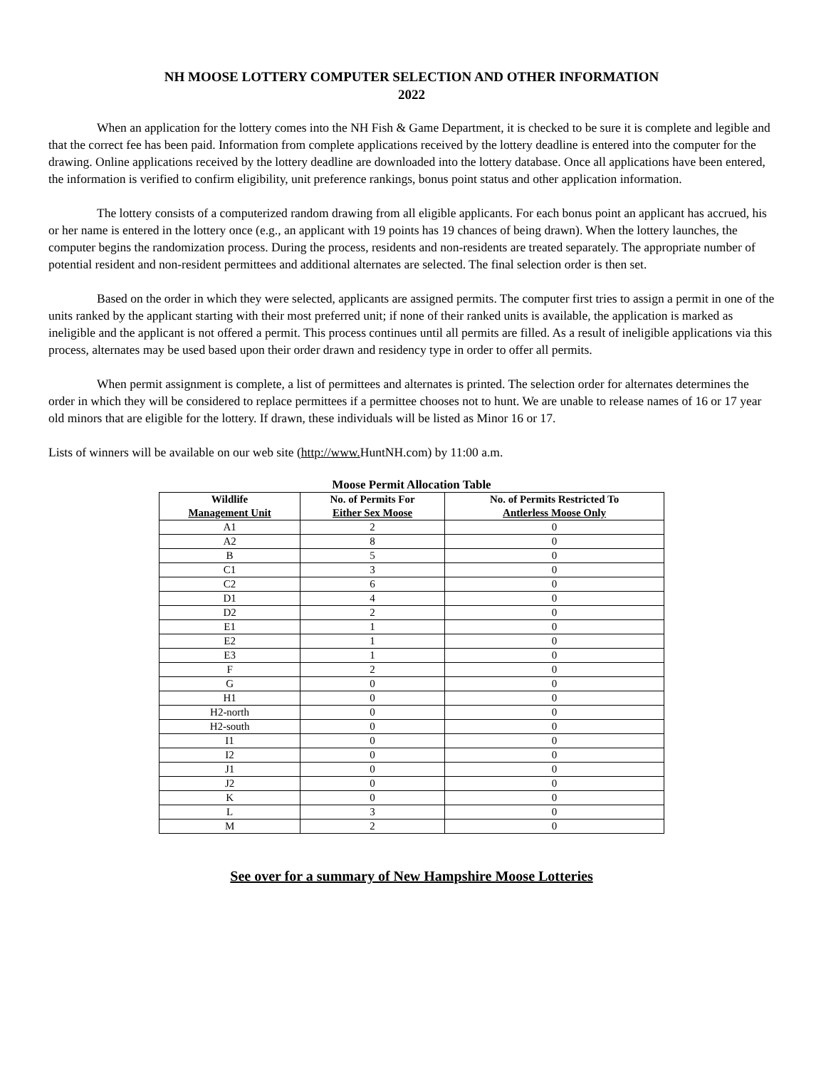NH MOOSE LOTTERY COMPUTER SELECTION AND OTHER INFORMATION
2022
When an application for the lottery comes into the NH Fish & Game Department, it is checked to be sure it is complete and legible and that the correct fee has been paid. Information from complete applications received by the lottery deadline is entered into the computer for the drawing. Online applications received by the lottery deadline are downloaded into the lottery database. Once all applications have been entered, the information is verified to confirm eligibility, unit preference rankings, bonus point status and other application information.
The lottery consists of a computerized random drawing from all eligible applicants. For each bonus point an applicant has accrued, his or her name is entered in the lottery once (e.g., an applicant with 19 points has 19 chances of being drawn). When the lottery launches, the computer begins the randomization process. During the process, residents and non-residents are treated separately. The appropriate number of potential resident and non-resident permittees and additional alternates are selected. The final selection order is then set.
Based on the order in which they were selected, applicants are assigned permits. The computer first tries to assign a permit in one of the units ranked by the applicant starting with their most preferred unit; if none of their ranked units is available, the application is marked as ineligible and the applicant is not offered a permit. This process continues until all permits are filled. As a result of ineligible applications via this process, alternates may be used based upon their order drawn and residency type in order to offer all permits.
When permit assignment is complete, a list of permittees and alternates is printed. The selection order for alternates determines the order in which they will be considered to replace permittees if a permittee chooses not to hunt. We are unable to release names of 16 or 17 year old minors that are eligible for the lottery. If drawn, these individuals will be listed as Minor 16 or 17.
Lists of winners will be available on our web site (http://www. HuntNH.com) by 11:00 a.m.
Moose Permit Allocation Table
| Wildlife Management Unit | No. of Permits For Either Sex Moose | No. of Permits Restricted To Antlerless Moose Only |
| --- | --- | --- |
| A1 | 2 | 0 |
| A2 | 8 | 0 |
| B | 5 | 0 |
| C1 | 3 | 0 |
| C2 | 6 | 0 |
| D1 | 4 | 0 |
| D2 | 2 | 0 |
| E1 | 1 | 0 |
| E2 | 1 | 0 |
| E3 | 1 | 0 |
| F | 2 | 0 |
| G | 0 | 0 |
| H1 | 0 | 0 |
| H2-north | 0 | 0 |
| H2-south | 0 | 0 |
| I1 | 0 | 0 |
| I2 | 0 | 0 |
| J1 | 0 | 0 |
| J2 | 0 | 0 |
| K | 0 | 0 |
| L | 3 | 0 |
| M | 2 | 0 |
See over for a summary of New Hampshire Moose Lotteries